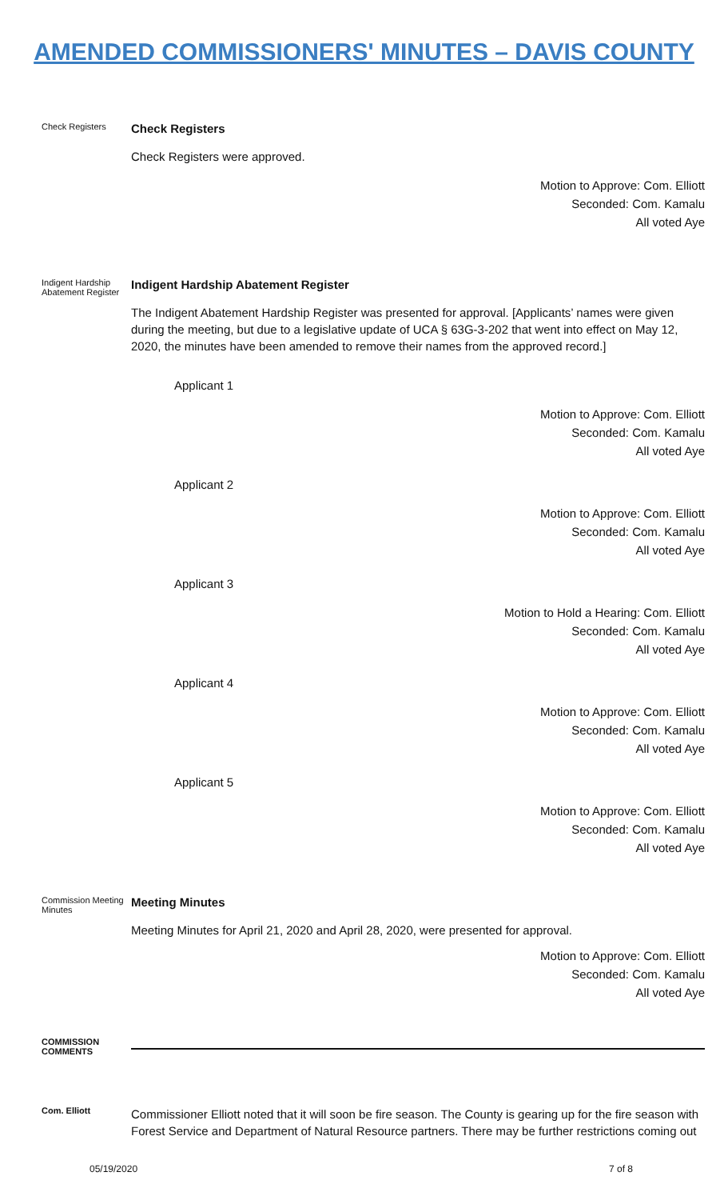AMENDED COMMISSIONERS' MINUTES – DAVIS COUNTY
Check Registers
Check Registers
Check Registers were approved.
Motion to Approve: Com. Elliott
Seconded: Com. Kamalu
All voted Aye
Indigent Hardship Abatement Register
Indigent Hardship Abatement Register
The Indigent Abatement Hardship Register was presented for approval. [Applicants’ names were given during the meeting, but due to a legislative update of UCA § 63G-3-202 that went into effect on May 12, 2020, the minutes have been amended to remove their names from the approved record.]
Applicant 1
Motion to Approve: Com. Elliott
Seconded: Com. Kamalu
All voted Aye
Applicant 2
Motion to Approve: Com. Elliott
Seconded: Com. Kamalu
All voted Aye
Applicant 3
Motion to Hold a Hearing: Com. Elliott
Seconded: Com. Kamalu
All voted Aye
Applicant 4
Motion to Approve: Com. Elliott
Seconded: Com. Kamalu
All voted Aye
Applicant 5
Motion to Approve: Com. Elliott
Seconded: Com. Kamalu
All voted Aye
Commission Meeting Minutes
Meeting Minutes
Meeting Minutes for April 21, 2020 and April 28, 2020, were presented for approval.
Motion to Approve: Com. Elliott
Seconded: Com. Kamalu
All voted Aye
COMMISSION COMMENTS
Com. Elliott
Commissioner Elliott noted that it will soon be fire season. The County is gearing up for the fire season with Forest Service and Department of Natural Resource partners. There may be further restrictions coming out
05/19/2020 7 of 8